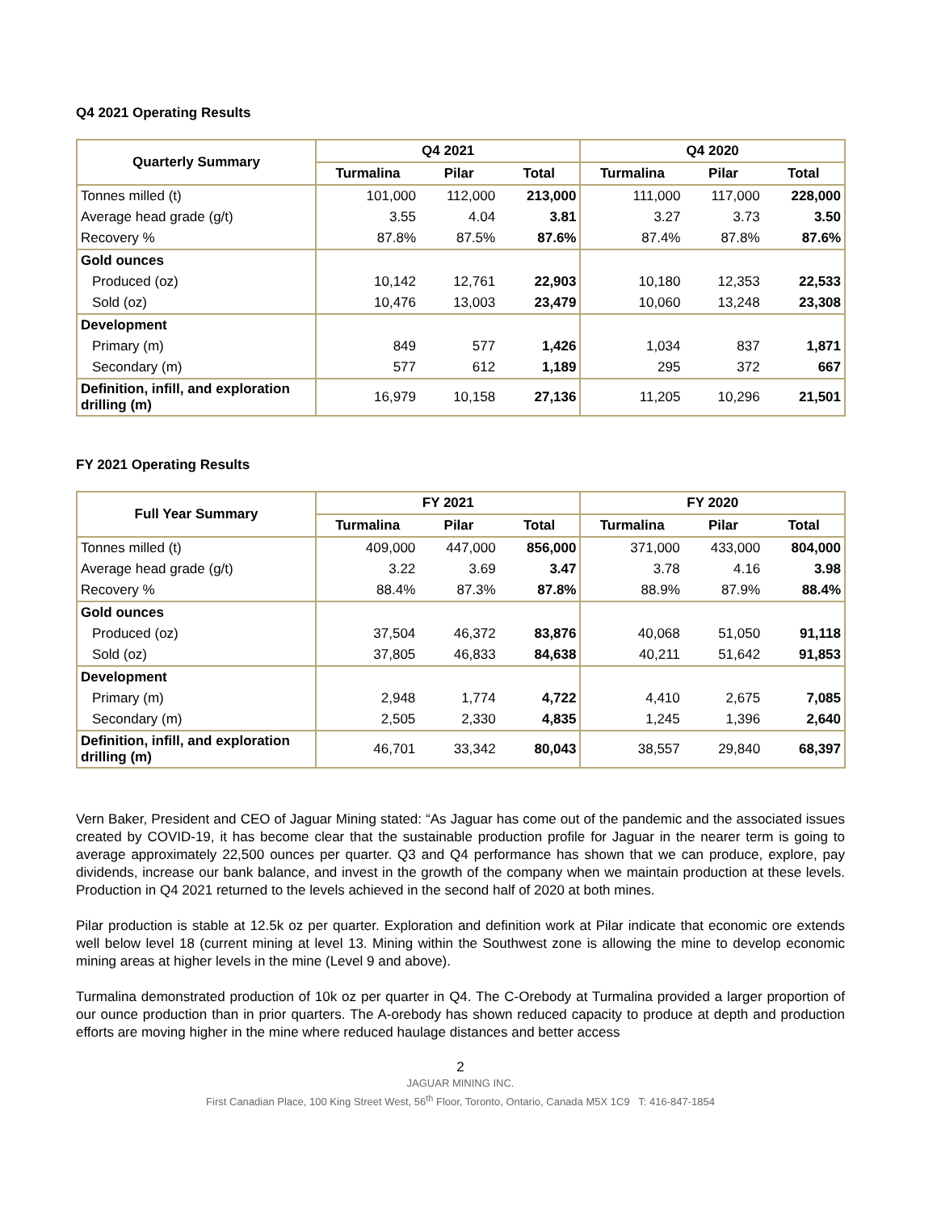Q4 2021 Operating Results
| Quarterly Summary | Q4 2021 | | | Q4 2020 | | |
| --- | --- | --- | --- | --- | --- | --- |
| | Turmalina | Pilar | Total | Turmalina | Pilar | Total |
| Tonnes milled (t) | 101,000 | 112,000 | 213,000 | 111,000 | 117,000 | 228,000 |
| Average head grade (g/t) | 3.55 | 4.04 | 3.81 | 3.27 | 3.73 | 3.50 |
| Recovery % | 87.8% | 87.5% | 87.6% | 87.4% | 87.8% | 87.6% |
| Gold ounces | | | | | | |
| Produced (oz) | 10,142 | 12,761 | 22,903 | 10,180 | 12,353 | 22,533 |
| Sold (oz) | 10,476 | 13,003 | 23,479 | 10,060 | 13,248 | 23,308 |
| Development | | | | | | |
| Primary (m) | 849 | 577 | 1,426 | 1,034 | 837 | 1,871 |
| Secondary (m) | 577 | 612 | 1,189 | 295 | 372 | 667 |
| Definition, infill, and exploration drilling (m) | 16,979 | 10,158 | 27,136 | 11,205 | 10,296 | 21,501 |
FY 2021 Operating Results
| Full Year Summary | FY 2021 | | | FY 2020 | | |
| --- | --- | --- | --- | --- | --- | --- |
| | Turmalina | Pilar | Total | Turmalina | Pilar | Total |
| Tonnes milled (t) | 409,000 | 447,000 | 856,000 | 371,000 | 433,000 | 804,000 |
| Average head grade (g/t) | 3.22 | 3.69 | 3.47 | 3.78 | 4.16 | 3.98 |
| Recovery % | 88.4% | 87.3% | 87.8% | 88.9% | 87.9% | 88.4% |
| Gold ounces | | | | | | |
| Produced (oz) | 37,504 | 46,372 | 83,876 | 40,068 | 51,050 | 91,118 |
| Sold (oz) | 37,805 | 46,833 | 84,638 | 40,211 | 51,642 | 91,853 |
| Development | | | | | | |
| Primary (m) | 2,948 | 1,774 | 4,722 | 4,410 | 2,675 | 7,085 |
| Secondary (m) | 2,505 | 2,330 | 4,835 | 1,245 | 1,396 | 2,640 |
| Definition, infill, and exploration drilling (m) | 46,701 | 33,342 | 80,043 | 38,557 | 29,840 | 68,397 |
Vern Baker, President and CEO of Jaguar Mining stated: “As Jaguar has come out of the pandemic and the associated issues created by COVID-19, it has become clear that the sustainable production profile for Jaguar in the nearer term is going to average approximately 22,500 ounces per quarter. Q3 and Q4 performance has shown that we can produce, explore, pay dividends, increase our bank balance, and invest in the growth of the company when we maintain production at these levels. Production in Q4 2021 returned to the levels achieved in the second half of 2020 at both mines.
Pilar production is stable at 12.5k oz per quarter. Exploration and definition work at Pilar indicate that economic ore extends well below level 18 (current mining at level 13. Mining within the Southwest zone is allowing the mine to develop economic mining areas at higher levels in the mine (Level 9 and above).
Turmalina demonstrated production of 10k oz per quarter in Q4. The C-Orebody at Turmalina provided a larger proportion of our ounce production than in prior quarters. The A-orebody has shown reduced capacity to produce at depth and production efforts are moving higher in the mine where reduced haulage distances and better access
2
JAGUAR MINING INC.
First Canadian Place, 100 King Street West, 56<sup>th</sup> Floor, Toronto, Ontario, Canada M5X 1C9 T: 416-847-1854